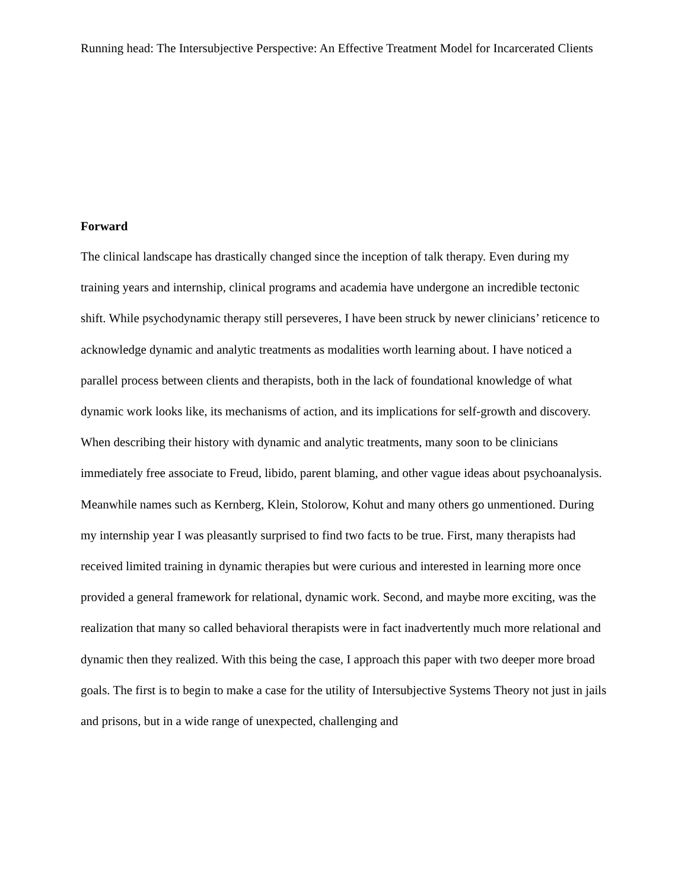Running head: The Intersubjective Perspective: An Effective Treatment Model for Incarcerated Clients
Forward
The clinical landscape has drastically changed since the inception of talk therapy. Even during my training years and internship, clinical programs and academia have undergone an incredible tectonic shift. While psychodynamic therapy still perseveres, I have been struck by newer clinicians’ reticence to acknowledge dynamic and analytic treatments as modalities worth learning about. I have noticed a parallel process between clients and therapists, both in the lack of foundational knowledge of what dynamic work looks like, its mechanisms of action, and its implications for self-growth and discovery. When describing their history with dynamic and analytic treatments, many soon to be clinicians immediately free associate to Freud, libido, parent blaming, and other vague ideas about psychoanalysis. Meanwhile names such as Kernberg, Klein, Stolorow, Kohut and many others go unmentioned. During my internship year I was pleasantly surprised to find two facts to be true. First, many therapists had received limited training in dynamic therapies but were curious and interested in learning more once provided a general framework for relational, dynamic work. Second, and maybe more exciting, was the realization that many so called behavioral therapists were in fact inadvertently much more relational and dynamic then they realized. With this being the case, I approach this paper with two deeper more broad goals. The first is to begin to make a case for the utility of Intersubjective Systems Theory not just in jails and prisons, but in a wide range of unexpected, challenging and